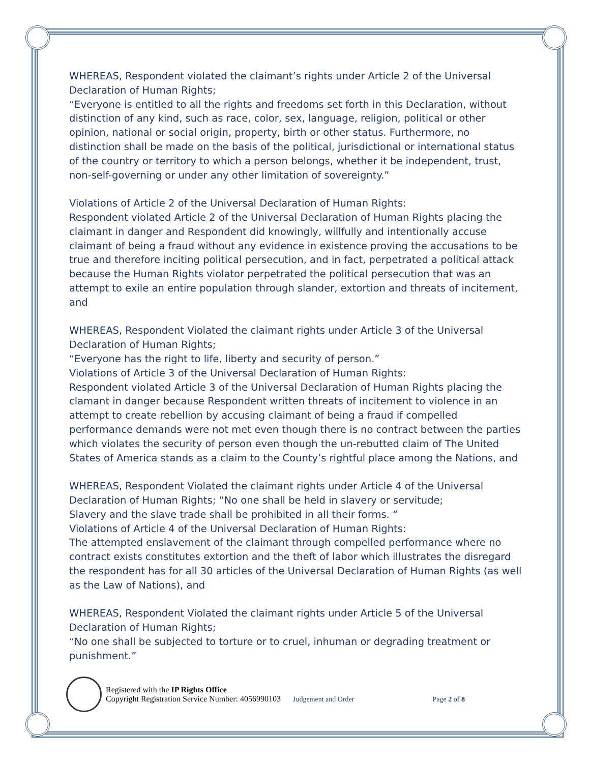WHEREAS, Respondent violated the claimant’s rights under Article 2 of the Universal Declaration of Human Rights;
“Everyone is entitled to all the rights and freedoms set forth in this Declaration, without distinction of any kind, such as race, color, sex, language, religion, political or other opinion, national or social origin, property, birth or other status. Furthermore, no distinction shall be made on the basis of the political, jurisdictional or international status of the country or territory to which a person belongs, whether it be independent, trust, non-self-governing or under any other limitation of sovereignty.”
Violations of Article 2 of the Universal Declaration of Human Rights:
Respondent violated Article 2 of the Universal Declaration of Human Rights placing the claimant in danger and Respondent did knowingly, willfully and intentionally accuse claimant of being a fraud without any evidence in existence proving the accusations to be true and therefore inciting political persecution, and in fact, perpetrated a political attack because the Human Rights violator perpetrated the political persecution that was an attempt to exile an entire population through slander, extortion and threats of incitement, and
WHEREAS, Respondent Violated the claimant rights under Article 3 of the Universal Declaration of Human Rights;
“Everyone has the right to life, liberty and security of person.”
Violations of Article 3 of the Universal Declaration of Human Rights:
Respondent violated Article 3 of the Universal Declaration of Human Rights placing the clamant in danger because Respondent written threats of incitement to violence in an attempt to create rebellion by accusing claimant of being a fraud if compelled performance demands were not met even though there is no contract between the parties which violates the security of person even though the un-rebutted claim of The United States of America stands as a claim to the County’s rightful place among the Nations, and
WHEREAS, Respondent Violated the claimant rights under Article 4 of the Universal Declaration of Human Rights; “No one shall be held in slavery or servitude;
Slavery and the slave trade shall be prohibited in all their forms. “
Violations of Article 4 of the Universal Declaration of Human Rights:
The attempted enslavement of the claimant through compelled performance where no contract exists constitutes extortion and the theft of labor which illustrates the disregard the respondent has for all 30 articles of the Universal Declaration of Human Rights (as well as the Law of Nations), and
WHEREAS, Respondent Violated the claimant rights under Article 5 of the Universal Declaration of Human Rights;
“No one shall be subjected to torture or to cruel, inhuman or degrading treatment or punishment.”
Registered with the IP Rights Office
Copyright Registration Service Number: 4056990103 Judgement and Order Page 2 of 8